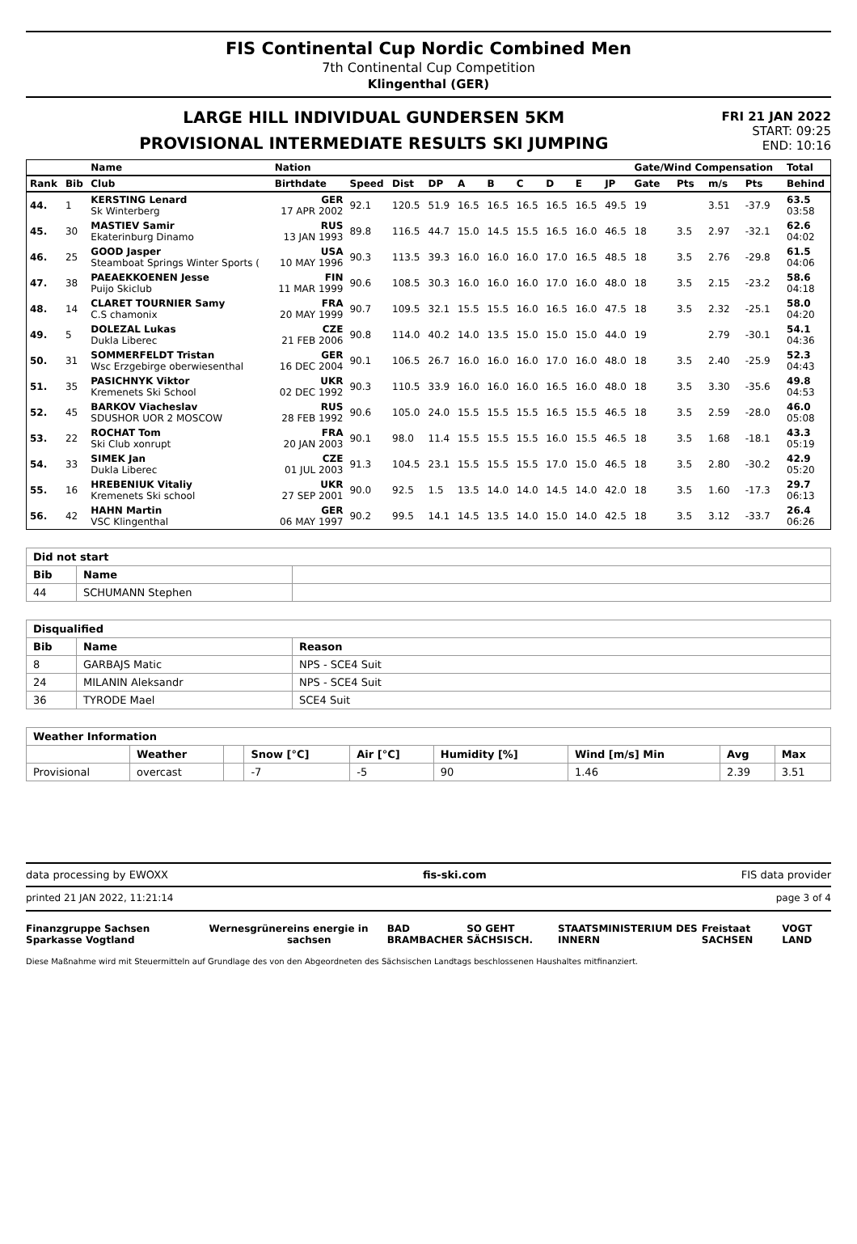FIS Continental Cup Nordic Combined Men
7th Continental Cup Competition
Klingenthal (GER)
LARGE HILL INDIVIDUAL GUNDERSEN 5KM
PROVISIONAL INTERMEDIATE RESULTS SKI JUMPING
FRI 21 JAN 2022
START: 09:25
END: 10:16
| | | Name | Nation | | | | | | | | | | Gate/Wind Compensation | | | | Total |
| --- | --- | --- | --- | --- | --- | --- | --- | --- | --- | --- | --- | --- | --- | --- | --- | --- | --- |
| Rank | Bib | Club | Birthdate | Speed | Dist | DP | A | B | C | D | E | JP | Gate | Pts | m/s | Pts | Behind |
| 44. | 1 | KERSTING Lenard Sk Winterberg | GER 17 APR 2002 | 92.1 | 120.5 | 51.9 | 16.5 | 16.5 | 16.5 | 16.5 | 16.5 | 49.5 | 19 | | 3.51 | -37.9 | 63.5 03:58 |
| 45. | 30 | MASTIEV Samir Ekaterinburg Dinamo | RUS 13 JAN 1993 | 89.8 | 116.5 | 44.7 | 15.0 | 14.5 | 15.5 | 16.5 | 16.0 | 46.5 | 18 | 3.5 | 2.97 | -32.1 | 62.6 04:02 |
| 46. | 25 | GOOD Jasper Steamboat Springs Winter Sports ( | USA 10 MAY 1996 | 90.3 | 113.5 | 39.3 | 16.0 | 16.0 | 16.0 | 17.0 | 16.5 | 48.5 | 18 | 3.5 | 2.76 | -29.8 | 61.5 04:06 |
| 47. | 38 | PAEAEKKOENEN Jesse Puijo Skiclub | FIN 11 MAR 1999 | 90.6 | 108.5 | 30.3 | 16.0 | 16.0 | 16.0 | 17.0 | 16.0 | 48.0 | 18 | 3.5 | 2.15 | -23.2 | 58.6 04:18 |
| 48. | 14 | CLARET TOURNIER Samy C.S chamonix | FRA 20 MAY 1999 | 90.7 | 109.5 | 32.1 | 15.5 | 15.5 | 16.0 | 16.5 | 16.0 | 47.5 | 18 | 3.5 | 2.32 | -25.1 | 58.0 04:20 |
| 49. | 5 | DOLEZAL Lukas Dukla Liberec | CZE 21 FEB 2006 | 90.8 | 114.0 | 40.2 | 14.0 | 13.5 | 15.0 | 15.0 | 15.0 | 44.0 | 19 | | 2.79 | -30.1 | 54.1 04:36 |
| 50. | 31 | SOMMERFELDT Tristan Wsc Erzgebirge oberwiesenthal | GER 16 DEC 2004 | 90.1 | 106.5 | 26.7 | 16.0 | 16.0 | 16.0 | 17.0 | 16.0 | 48.0 | 18 | 3.5 | 2.40 | -25.9 | 52.3 04:43 |
| 51. | 35 | PASICHNYK Viktor Kremenets Ski School | UKR 02 DEC 1992 | 90.3 | 110.5 | 33.9 | 16.0 | 16.0 | 16.0 | 16.5 | 16.0 | 48.0 | 18 | 3.5 | 3.30 | -35.6 | 49.8 04:53 |
| 52. | 45 | BARKOV Viacheslav SDUSHOR UOR 2 MOSCOW | RUS 28 FEB 1992 | 90.6 | 105.0 | 24.0 | 15.5 | 15.5 | 15.5 | 16.5 | 15.5 | 46.5 | 18 | 3.5 | 2.59 | -28.0 | 46.0 05:08 |
| 53. | 22 | ROCHAT Tom Ski Club xonrupt | FRA 20 JAN 2003 | 90.1 | 98.0 | 11.4 | 15.5 | 15.5 | 15.5 | 16.0 | 15.5 | 46.5 | 18 | 3.5 | 1.68 | -18.1 | 43.3 05:19 |
| 54. | 33 | SIMEK Jan Dukla Liberec | CZE 01 JUL 2003 | 91.3 | 104.5 | 23.1 | 15.5 | 15.5 | 15.5 | 17.0 | 15.0 | 46.5 | 18 | 3.5 | 2.80 | -30.2 | 42.9 05:20 |
| 55. | 16 | HREBENIUK Vitaliy Kremenets Ski school | UKR 27 SEP 2001 | 90.0 | 92.5 | 1.5 | 13.5 | 14.0 | 14.0 | 14.5 | 14.0 | 42.0 | 18 | 3.5 | 1.60 | -17.3 | 29.7 06:13 |
| 56. | 42 | HAHN Martin VSC Klingenthal | GER 06 MAY 1997 | 90.2 | 99.5 | 14.1 | 14.5 | 13.5 | 14.0 | 15.0 | 14.0 | 42.5 | 18 | 3.5 | 3.12 | -33.7 | 26.4 06:26 |
| Did not start | | |
| --- | --- | --- |
| Bib | Name | |
| 44 | SCHUMANN Stephen | |
| Disqualified | | |
| --- | --- | --- |
| Bib | Name | Reason |
| 8 | GARBAJS Matic | NPS - SCE4 Suit |
| 24 | MILANIN Aleksandr | NPS - SCE4 Suit |
| 36 | TYRODE Mael | SCE4 Suit |
| Weather Information | | | | | | | | |
| --- | --- | --- | --- | --- | --- | --- | --- | --- |
| | Weather | | Snow [°C] | Air [°C] | Humidity [%] | Wind [m/s] Min | Avg | Max |
| Provisional | overcast | | -7 | -5 | 90 | 1.46 | 2.39 | 3.51 |
data processing by EWOXX fis-ski.com FIS data provider
printed 21 JAN 2022, 11:21:14 page 3 of 4
Finanzgruppe Sachsen Sparkasse Vogtland Wernesgrüner eins energie in sachsen BAD BRAMBACHER SO GEHT SÄCHSISCH. STAATSMINISTERIUM DES INNERN Freistaat SACHSEN VOGT LAND
Diese Maßnahme wird mit Steuermitteln auf Grundlage des von den Abgeordneten des Sächsischen Landtags beschlossenen Haushaltes mitfinanziert.